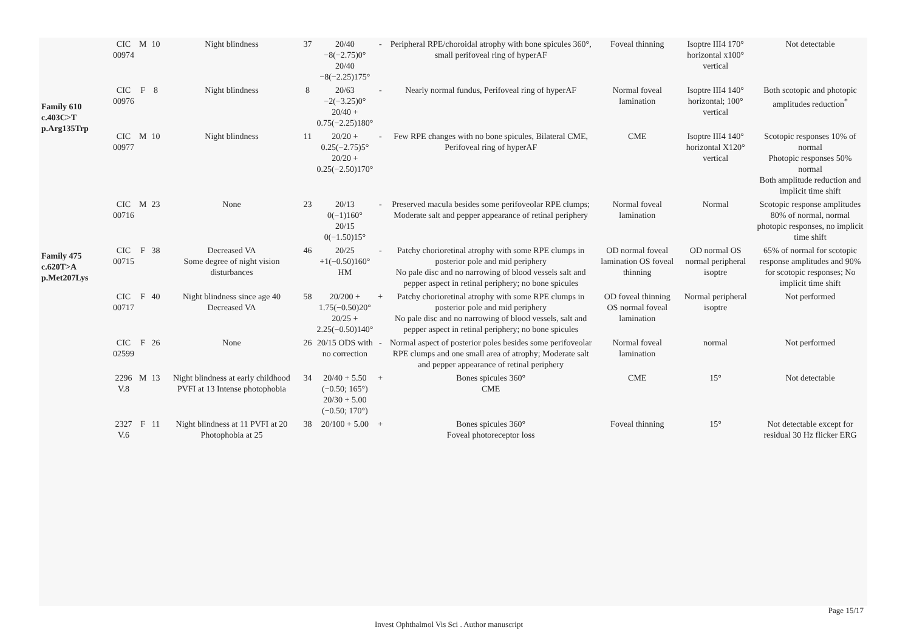| Family 610 c.403C>T p.Arg135Trp | CIC 00974 | M | 10 | Night blindness | 37 | 20/40 −8(−2.75)0° 20/40 −8(−2.25)175° | - | Peripheral RPE/choroidal atrophy with bone spicules 360°, small perifoveal ring of hyperAF | Foveal thinning | Isoptre III4 170° horizontal x100° vertical | Not detectable |
| | CIC 00976 | F | 8 | Night blindness | 8 | 20/63 −2(−3.25)0° 20/40 + 0.75(−2.25)180° | - | Nearly normal fundus, Perifoveal ring of hyperAF | Normal foveal lamination | Isoptre III4 140° horizontal; 100° vertical | Both scotopic and photopic amplitudes reduction<sup>*</sup> |
| | CIC 00977 | M | 10 | Night blindness | 11 | 20/20 + 0.25(−2.75)5° 20/20 + 0.25(−2.50)170° | - | Few RPE changes with no bone spicules, Bilateral CME, Perifoveal ring of hyperAF | CME | Isoptre III4 140° horizontal X120° vertical | Scotopic responses 10% of normal Photopic responses 50% normal Both amplitude reduction and implicit time shift |
| Family 475 c.620T>A p.Met207Lys | CIC 00716 | M | 23 | None | 23 | 20/13 0(−1)160° 20/15 0(−1.50)15° | - | Preserved macula besides some perifoveolar RPE clumps; Moderate salt and pepper appearance of retinal periphery | Normal foveal lamination | Normal | Scotopic response amplitudes 80% of normal, normal photopic responses, no implicit time shift |
| | CIC 00715 | F | 38 | Decreased VA Some degree of night vision disturbances | 46 | 20/25 +1(−0.50)160° HM | - | Patchy chorioretinal atrophy with some RPE clumps in posterior pole and mid periphery No pale disc and no narrowing of blood vessels salt and pepper aspect in retinal periphery; no bone spicules | OD normal foveal lamination OS foveal thinning | OD normal OS normal peripheral isoptre | 65% of normal for scotopic response amplitudes and 90% for scotopic responses; No implicit time shift |
| | CIC 00717 | F | 40 | Night blindness since age 40 Decreased VA | 58 | 20/200 + 1.75(−0.50)20° 20/25 + 2.25(−0.50)140° | + | Patchy chorioretinal atrophy with some RPE clumps in posterior pole and mid periphery No pale disc and no narrowing of blood vessels, salt and pepper aspect in retinal periphery; no bone spicules | OD foveal thinning OS normal foveal lamination | Normal peripheral isoptre | Not performed |
| | CIC 02599 | F | 26 | None | 26 | 20/15 ODS with no correction | - | Normal aspect of posterior poles besides some perifoveolar RPE clumps and one small area of atrophy; Moderate salt and pepper appearance of retinal periphery | Normal foveal lamination | normal | Not performed |
| | 2296 V.8 | M | 13 | Night blindness at early childhood PVFI at 13 Intense photophobia | 34 | 20/40 + 5.50 (−0.50; 165°) 20/30 + 5.00 (−0.50; 170°) | + | Bones spicules 360° CME | CME | 15° | Not detectable |
| | 2327 V.6 | F | 11 | Night blindness at 11 PVFI at 20 Photophobia at 25 | 38 | 20/100 + 5.00 | + | Bones spicules 360° Foveal photoreceptor loss | Foveal thinning | 15° | Not detectable except for residual 30 Hz flicker ERG |
Page 15/17
Invest Ophthalmol Vis Sci . Author manuscript